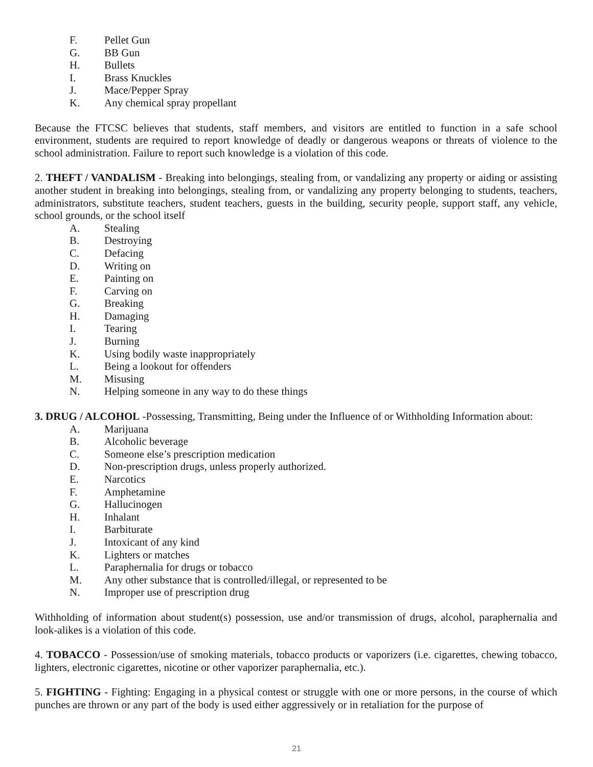F. Pellet Gun
G. BB Gun
H. Bullets
I. Brass Knuckles
J. Mace/Pepper Spray
K. Any chemical spray propellant
Because the FTCSC believes that students, staff members, and visitors are entitled to function in a safe school environment, students are required to report knowledge of deadly or dangerous weapons or threats of violence to the school administration. Failure to report such knowledge is a violation of this code.
2. THEFT / VANDALISM - Breaking into belongings, stealing from, or vandalizing any property or aiding or assisting another student in breaking into belongings, stealing from, or vandalizing any property belonging to students, teachers, administrators, substitute teachers, student teachers, guests in the building, security people, support staff, any vehicle, school grounds, or the school itself
A. Stealing
B. Destroying
C. Defacing
D. Writing on
E. Painting on
F. Carving on
G. Breaking
H. Damaging
I. Tearing
J. Burning
K. Using bodily waste inappropriately
L. Being a lookout for offenders
M. Misusing
N. Helping someone in any way to do these things
3. DRUG / ALCOHOL -Possessing, Transmitting, Being under the Influence of or Withholding Information about:
A. Marijuana
B. Alcoholic beverage
C. Someone else’s prescription medication
D. Non-prescription drugs, unless properly authorized.
E. Narcotics
F. Amphetamine
G. Hallucinogen
H. Inhalant
I. Barbiturate
J. Intoxicant of any kind
K. Lighters or matches
L. Paraphernalia for drugs or tobacco
M. Any other substance that is controlled/illegal, or represented to be
N. Improper use of prescription drug
Withholding of information about student(s) possession, use and/or transmission of drugs, alcohol, paraphernalia and look-alikes is a violation of this code.
4. TOBACCO - Possession/use of smoking materials, tobacco products or vaporizers (i.e. cigarettes, chewing tobacco, lighters, electronic cigarettes, nicotine or other vaporizer paraphernalia, etc.).
5. FIGHTING - Fighting: Engaging in a physical contest or struggle with one or more persons, in the course of which punches are thrown or any part of the body is used either aggressively or in retaliation for the purpose of
21